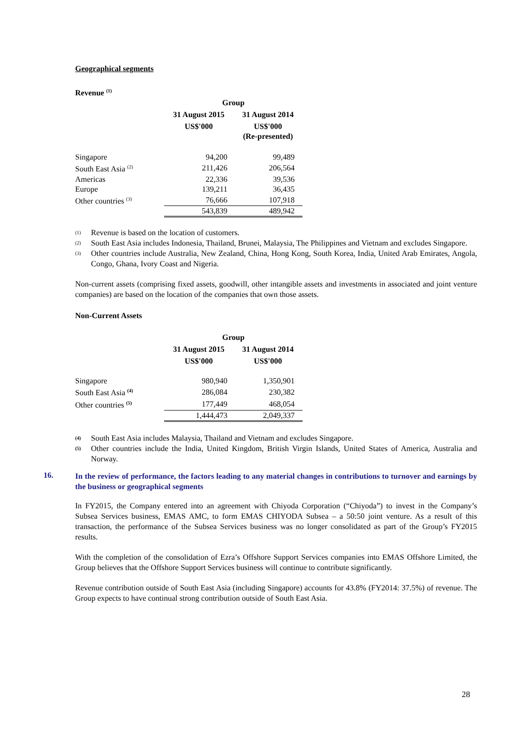Geographical segments
Revenue <sup>(1)</sup>
| | Group | |
| --- | --- | --- |
| | 31 August 2015 | 31 August 2014 |
| | US$'000 | US$'000 (Re-presented) |
| Singapore | 94,200 | 99,489 |
| South East Asia <sup>(2)</sup> | 211,426 | 206,564 |
| Americas | 22,336 | 39,536 |
| Europe | 139,211 | 36,435 |
| Other countries <sup>(3)</sup> | 76,666 | 107,918 |
| | 543,839 | 489,942 |
(1) Revenue is based on the location of customers.
(2) South East Asia includes Indonesia, Thailand, Brunei, Malaysia, The Philippines and Vietnam and excludes Singapore.
(3) Other countries include Australia, New Zealand, China, Hong Kong, South Korea, India, United Arab Emirates, Angola, Congo, Ghana, Ivory Coast and Nigeria.
Non-current assets (comprising fixed assets, goodwill, other intangible assets and investments in associated and joint venture companies) are based on the location of the companies that own those assets.
Non-Current Assets
| | Group | |
| --- | --- | --- |
| | 31 August 2015 | 31 August 2014 |
| | US$'000 | US$'000 |
| Singapore | 980,940 | 1,350,901 |
| South East Asia <sup>(4)</sup> | 286,084 | 230,382 |
| Other countries <sup>(5)</sup> | 177,449 | 468,054 |
| | 1,444,473 | 2,049,337 |
(4) South East Asia includes Malaysia, Thailand and Vietnam and excludes Singapore.
(5) Other countries include the India, United Kingdom, British Virgin Islands, United States of America, Australia and Norway.
16.
In the review of performance, the factors leading to any material changes in contributions to turnover and earnings by the business or geographical segments
In FY2015, the Company entered into an agreement with Chiyoda Corporation (“Chiyoda”) to invest in the Company’s Subsea Services business, EMAS AMC, to form EMAS CHIYODA Subsea – a 50:50 joint venture. As a result of this transaction, the performance of the Subsea Services business was no longer consolidated as part of the Group’s FY2015 results.
With the completion of the consolidation of Ezra’s Offshore Support Services companies into EMAS Offshore Limited, the Group believes that the Offshore Support Services business will continue to contribute significantly.
Revenue contribution outside of South East Asia (including Singapore) accounts for 43.8% (FY2014: 37.5%) of revenue. The Group expects to have continual strong contribution outside of South East Asia.
28